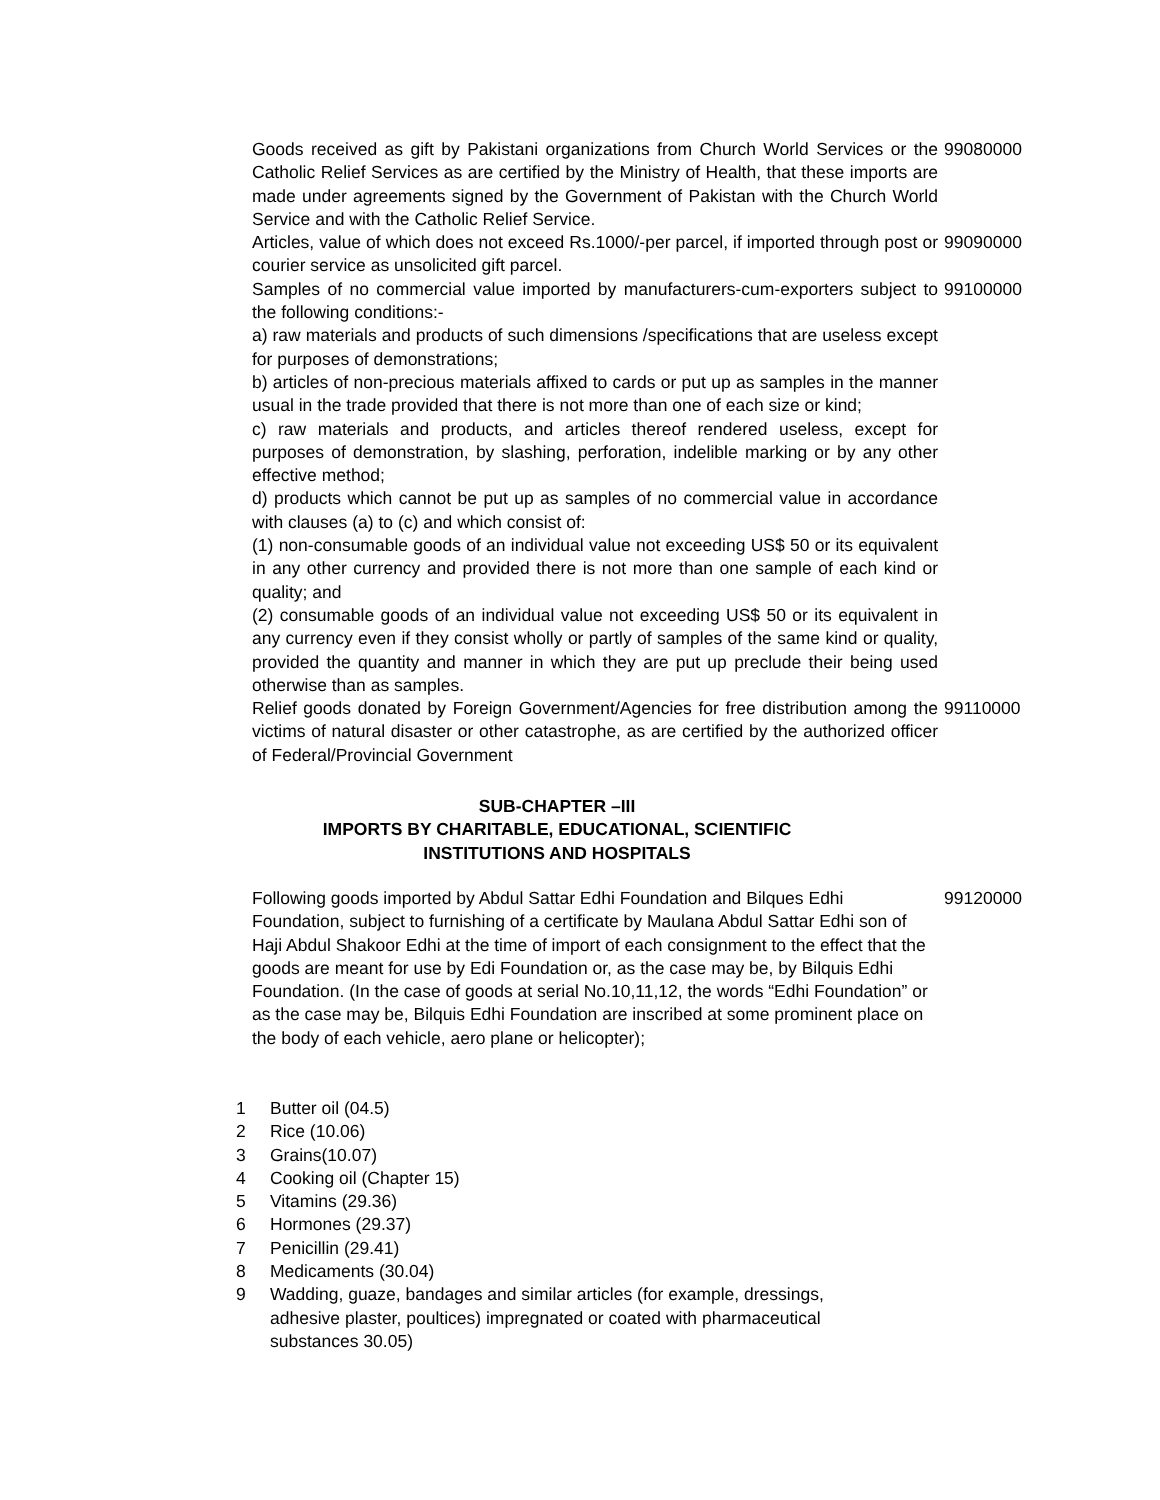| Goods received as gift by Pakistani organizations from Church World Services or the Catholic Relief Services as are certified by the Ministry of Health, that these imports are made under agreements signed by the Government of Pakistan with the Church World Service and with the Catholic Relief Service. | 99080000 |
| Articles, value of which does not exceed Rs.1000/-per parcel, if imported through post or courier service as unsolicited gift parcel. | 99090000 |
| Samples of no commercial value imported by manufacturers-cum-exporters subject to the following conditions:- a) raw materials and products of such dimensions /specifications that are useless except for purposes of demonstrations; b) articles of non-precious materials affixed to cards or put up as samples in the manner usual in the trade provided that there is not more than one of each size or kind; c) raw materials and products, and articles thereof rendered useless, except for purposes of demonstration, by slashing, perforation, indelible marking or by any other effective method; d) products which cannot be put up as samples of no commercial value in accordance with clauses (a) to (c) and which consist of: (1) non-consumable goods of an individual value not exceeding US$ 50 or its equivalent in any other currency and provided there is not more than one sample of each kind or quality; and (2) consumable goods of an individual value not exceeding US$ 50 or its equivalent in any currency even if they consist wholly or partly of samples of the same kind or quality, provided the quantity and manner in which they are put up preclude their being used otherwise than as samples. | 99100000 |
| Relief goods donated by Foreign Government/Agencies for free distribution among the victims of natural disaster or other catastrophe, as are certified by the authorized officer of Federal/Provincial Government | 99110000 |
| SUB-CHAPTER –III IMPORTS BY CHARITABLE, EDUCATIONAL, SCIENTIFIC INSTITUTIONS AND HOSPITALS | |
| Following goods imported by Abdul Sattar Edhi Foundation and Bilques Edhi Foundation, subject to furnishing of a certificate by Maulana Abdul Sattar Edhi son of Haji Abdul Shakoor Edhi at the time of import of each consignment to the effect that the goods are meant for use by Edi Foundation or, as the case may be, by Bilquis Edhi Foundation. (In the case of goods at serial No.10,11,12, the words “Edhi Foundation” or as the case may be, Bilquis Edhi Foundation are inscribed at some prominent place on the body of each vehicle, aero plane or helicopter); | 99120000 |
| 1 | Butter oil (04.5) |
| 2 | Rice (10.06) |
| 3 | Grains(10.07) |
| 4 | Cooking oil (Chapter 15) |
| 5 | Vitamins (29.36) |
| 6 | Hormones (29.37) |
| 7 | Penicillin (29.41) |
| 8 | Medicaments (30.04) |
| 9 | Wadding, guaze, bandages and similar articles (for example, dressings, adhesive plaster, poultices) impregnated or coated with pharmaceutical substances 30.05) |